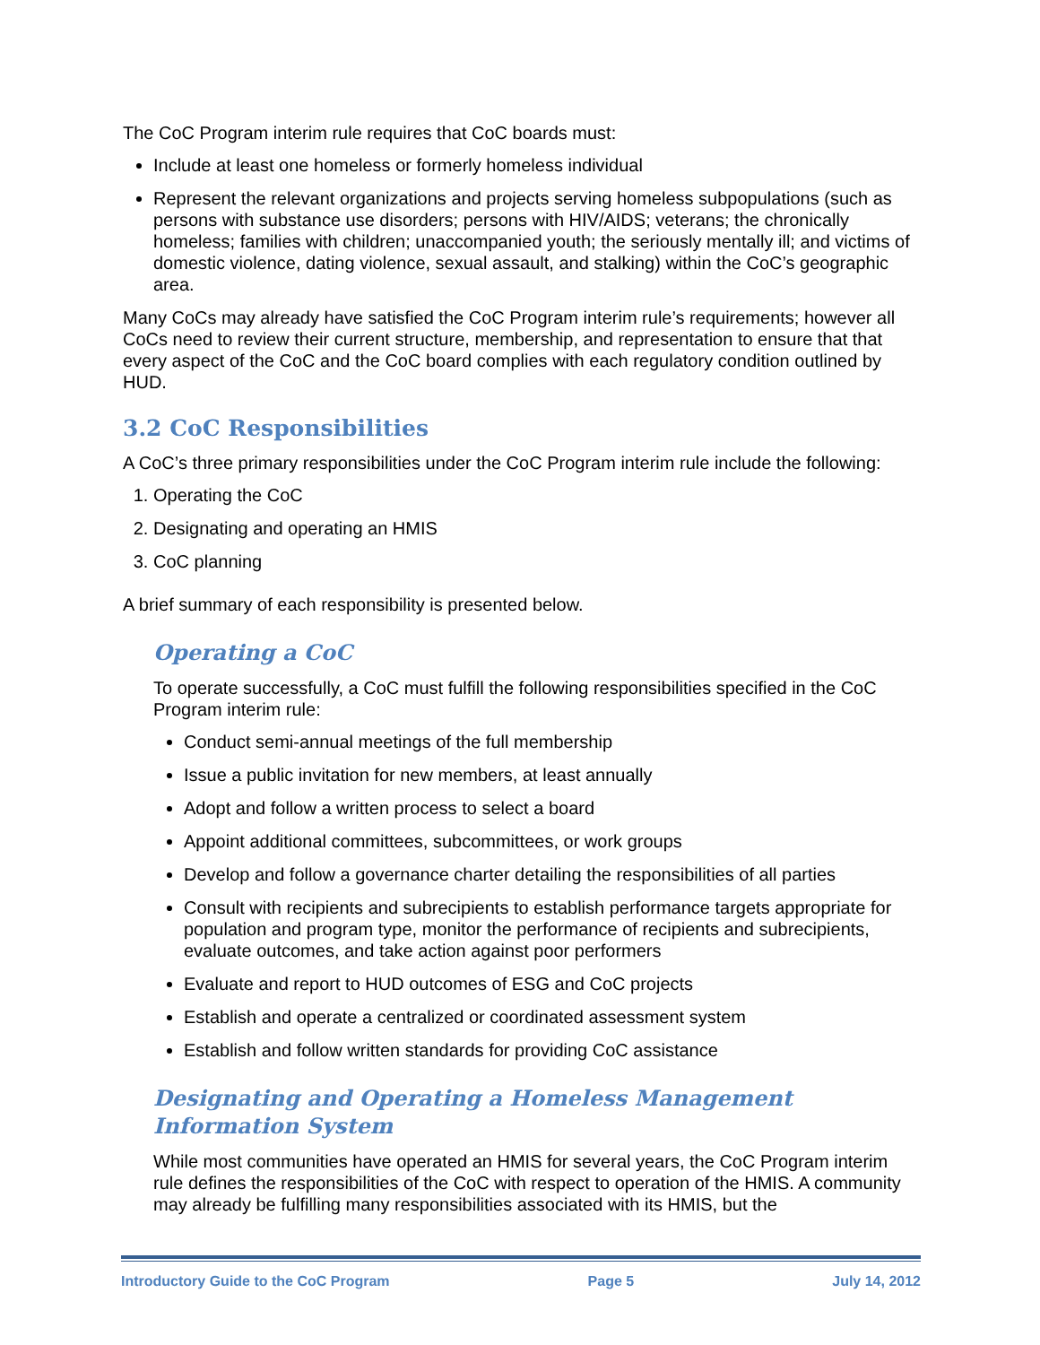The CoC Program interim rule requires that CoC boards must:
Include at least one homeless or formerly homeless individual
Represent the relevant organizations and projects serving homeless subpopulations (such as persons with substance use disorders; persons with HIV/AIDS; veterans; the chronically homeless; families with children; unaccompanied youth; the seriously mentally ill; and victims of domestic violence, dating violence, sexual assault, and stalking) within the CoC’s geographic area.
Many CoCs may already have satisfied the CoC Program interim rule’s requirements; however all CoCs need to review their current structure, membership, and representation to ensure that that every aspect of the CoC and the CoC board complies with each regulatory condition outlined by HUD.
3.2 CoC Responsibilities
A CoC’s three primary responsibilities under the CoC Program interim rule include the following:
1. Operating the CoC
2. Designating and operating an HMIS
3. CoC planning
A brief summary of each responsibility is presented below.
Operating a CoC
To operate successfully, a CoC must fulfill the following responsibilities specified in the CoC Program interim rule:
Conduct semi-annual meetings of the full membership
Issue a public invitation for new members, at least annually
Adopt and follow a written process to select a board
Appoint additional committees, subcommittees, or work groups
Develop and follow a governance charter detailing the responsibilities of all parties
Consult with recipients and subrecipients to establish performance targets appropriate for population and program type, monitor the performance of recipients and subrecipients, evaluate outcomes, and take action against poor performers
Evaluate and report to HUD outcomes of ESG and CoC projects
Establish and operate a centralized or coordinated assessment system
Establish and follow written standards for providing CoC assistance
Designating and Operating a Homeless Management Information System
While most communities have operated an HMIS for several years, the CoC Program interim rule defines the responsibilities of the CoC with respect to operation of the HMIS. A community may already be fulfilling many responsibilities associated with its HMIS, but the
Introductory Guide to the CoC Program Page 5 July 14, 2012